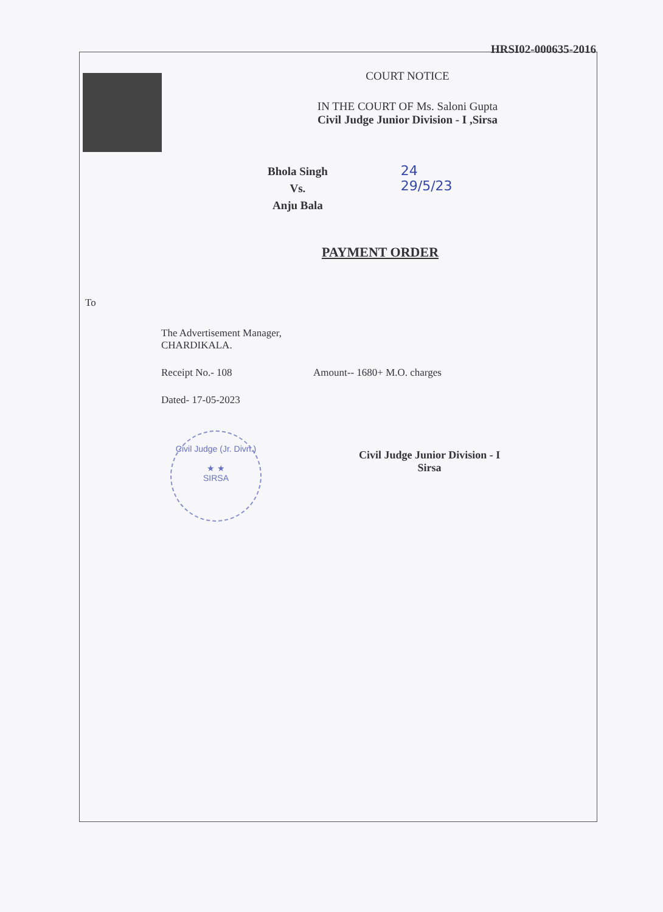HRSI02-000635-2016
COURT NOTICE
IN THE COURT OF Ms. Saloni Gupta
Civil Judge Junior Division - I ,Sirsa
Bhola Singh
Vs.
Anju Bala
24
29/5/23
PAYMENT ORDER
To
The Advertisement Manager,
CHARDIKALA.
Receipt No.- 108 Amount-- 1680+ M.O. charges
Dated- 17-05-2023
Civil Judge (Jr. Divn.)
★ ★
SIRSA
Civil Judge Junior Division - I
Sirsa